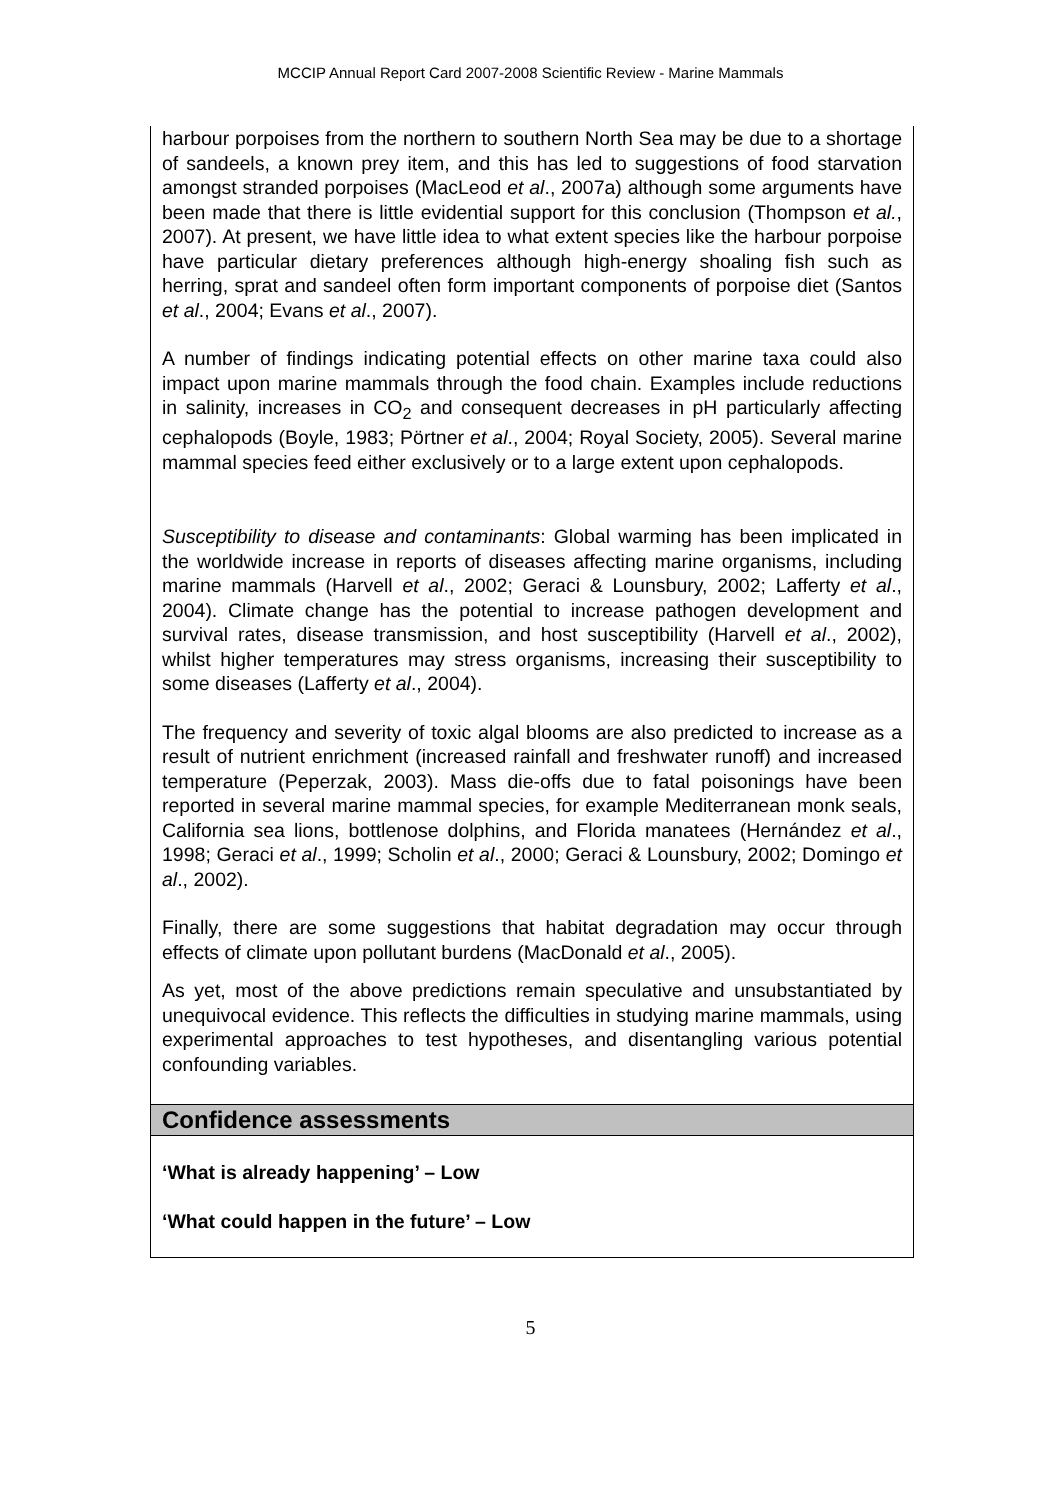MCCIP Annual Report Card 2007-2008 Scientific Review - Marine Mammals
harbour porpoises from the northern to southern North Sea may be due to a shortage of sandeels, a known prey item, and this has led to suggestions of food starvation amongst stranded porpoises (MacLeod et al., 2007a) although some arguments have been made that there is little evidential support for this conclusion (Thompson et al., 2007). At present, we have little idea to what extent species like the harbour porpoise have particular dietary preferences although high-energy shoaling fish such as herring, sprat and sandeel often form important components of porpoise diet (Santos et al., 2004; Evans et al., 2007).
A number of findings indicating potential effects on other marine taxa could also impact upon marine mammals through the food chain. Examples include reductions in salinity, increases in CO<sub>2</sub> and consequent decreases in pH particularly affecting cephalopods (Boyle, 1983; Pörtner et al., 2004; Royal Society, 2005). Several marine mammal species feed either exclusively or to a large extent upon cephalopods.
Susceptibility to disease and contaminants: Global warming has been implicated in the worldwide increase in reports of diseases affecting marine organisms, including marine mammals (Harvell et al., 2002; Geraci & Lounsbury, 2002; Lafferty et al., 2004). Climate change has the potential to increase pathogen development and survival rates, disease transmission, and host susceptibility (Harvell et al., 2002), whilst higher temperatures may stress organisms, increasing their susceptibility to some diseases (Lafferty et al., 2004).
The frequency and severity of toxic algal blooms are also predicted to increase as a result of nutrient enrichment (increased rainfall and freshwater runoff) and increased temperature (Peperzak, 2003). Mass die-offs due to fatal poisonings have been reported in several marine mammal species, for example Mediterranean monk seals, California sea lions, bottlenose dolphins, and Florida manatees (Hernández et al., 1998; Geraci et al., 1999; Scholin et al., 2000; Geraci & Lounsbury, 2002; Domingo et al., 2002).
Finally, there are some suggestions that habitat degradation may occur through effects of climate upon pollutant burdens (MacDonald et al., 2005).
As yet, most of the above predictions remain speculative and unsubstantiated by unequivocal evidence. This reflects the difficulties in studying marine mammals, using experimental approaches to test hypotheses, and disentangling various potential confounding variables.
Confidence assessments
‘What is already happening’ – Low
‘What could happen in the future’ – Low
5